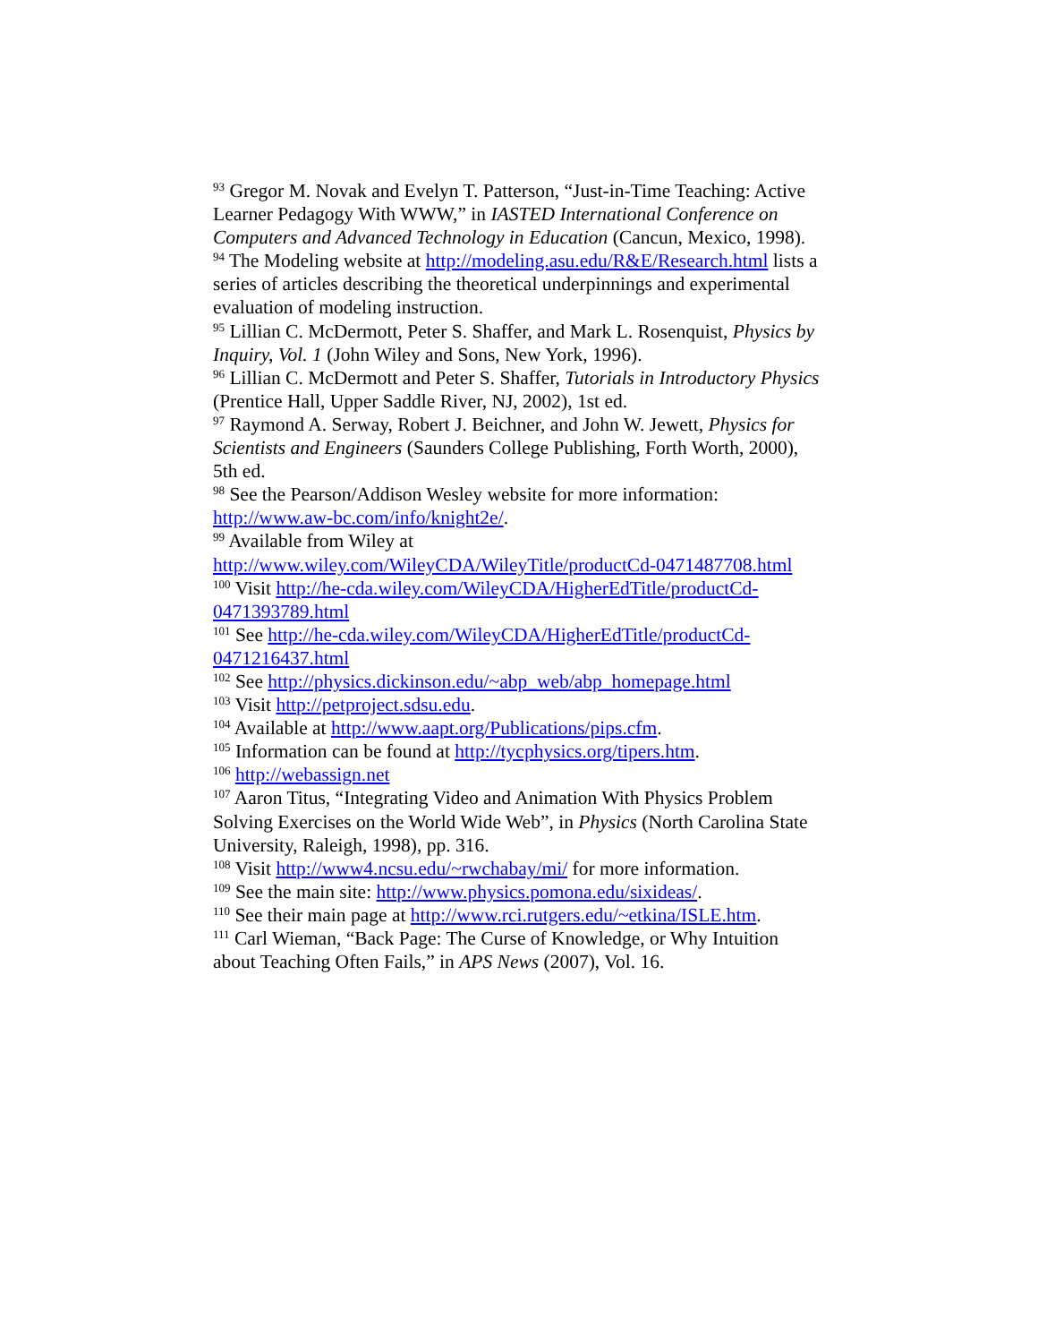<sup>93</sup> Gregor M. Novak and Evelyn T. Patterson, “Just-in-Time Teaching: Active Learner Pedagogy With WWW,” in IASTED International Conference on Computers and Advanced Technology in Education (Cancun, Mexico, 1998).
<sup>94</sup> The Modeling website at http://modeling.asu.edu/R&E/Research.html lists a series of articles describing the theoretical underpinnings and experimental evaluation of modeling instruction.
<sup>95</sup> Lillian C. McDermott, Peter S. Shaffer, and Mark L. Rosenquist, Physics by Inquiry, Vol. 1 (John Wiley and Sons, New York, 1996).
<sup>96</sup> Lillian C. McDermott and Peter S. Shaffer, Tutorials in Introductory Physics (Prentice Hall, Upper Saddle River, NJ, 2002), 1st ed.
<sup>97</sup> Raymond A. Serway, Robert J. Beichner, and John W. Jewett, Physics for Scientists and Engineers (Saunders College Publishing, Forth Worth, 2000), 5th ed.
<sup>98</sup> See the Pearson/Addison Wesley website for more information: http://www.aw-bc.com/info/knight2e/.
<sup>99</sup> Available from Wiley at
http://www.wiley.com/WileyCDA/WileyTitle/productCd-0471487708.html
<sup>100</sup> Visit http://he-cda.wiley.com/WileyCDA/HigherEdTitle/productCd-0471393789.html
<sup>101</sup> See http://he-cda.wiley.com/WileyCDA/HigherEdTitle/productCd-0471216437.html
<sup>102</sup> See http://physics.dickinson.edu/~abp_web/abp_homepage.html
<sup>103</sup> Visit http://petproject.sdsu.edu.
<sup>104</sup> Available at http://www.aapt.org/Publications/pips.cfm.
<sup>105</sup> Information can be found at http://tycphysics.org/tipers.htm.
<sup>106</sup> http://webassign.net
<sup>107</sup> Aaron Titus, “Integrating Video and Animation With Physics Problem Solving Exercises on the World Wide Web”, in Physics (North Carolina State University, Raleigh, 1998), pp. 316.
<sup>108</sup> Visit http://www4.ncsu.edu/~rwchabay/mi/ for more information.
<sup>109</sup> See the main site: http://www.physics.pomona.edu/sixideas/.
<sup>110</sup> See their main page at http://www.rci.rutgers.edu/~etkina/ISLE.htm.
<sup>111</sup> Carl Wieman, “Back Page: The Curse of Knowledge, or Why Intuition about Teaching Often Fails,” in APS News (2007), Vol. 16.